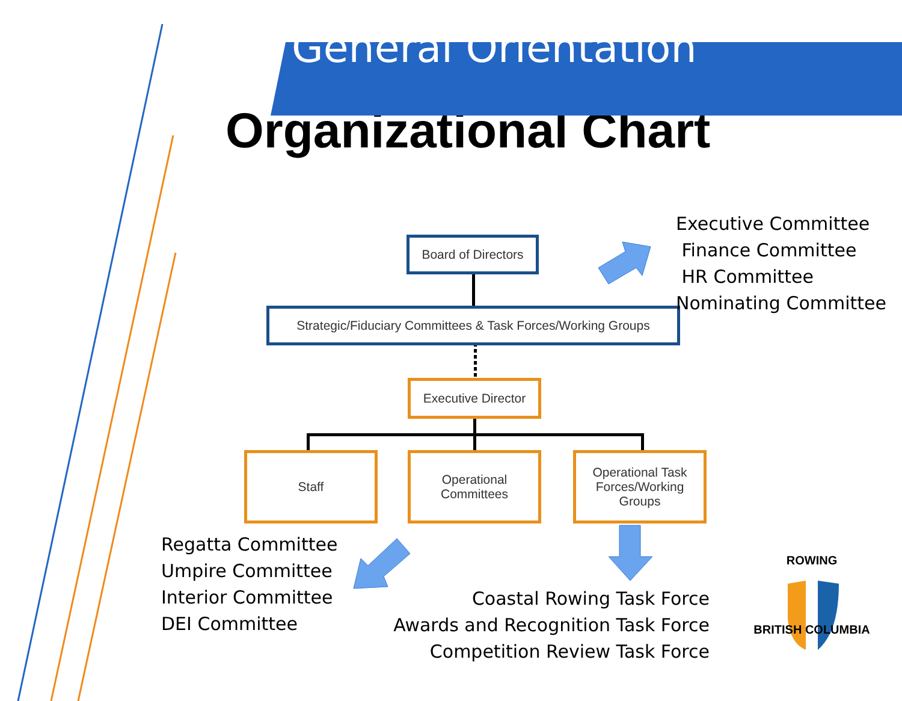General Orientation
Organizational Chart
Board of Directors
Strategic/Fiduciary Committees & Task Forces/Working Groups
Executive Director
Staff
Operational
Committees
Operational Task
Forces/Working
Groups
Executive Committee
Finance Committee
HR Committee
Nominating Committee
Regatta Committee
Umpire Committee
Interior Committee
DEI Committee
Coastal Rowing Task Force
Awards and Recognition Task Force
Competition Review Task Force
ROWING
BRITISH COLUMBIA